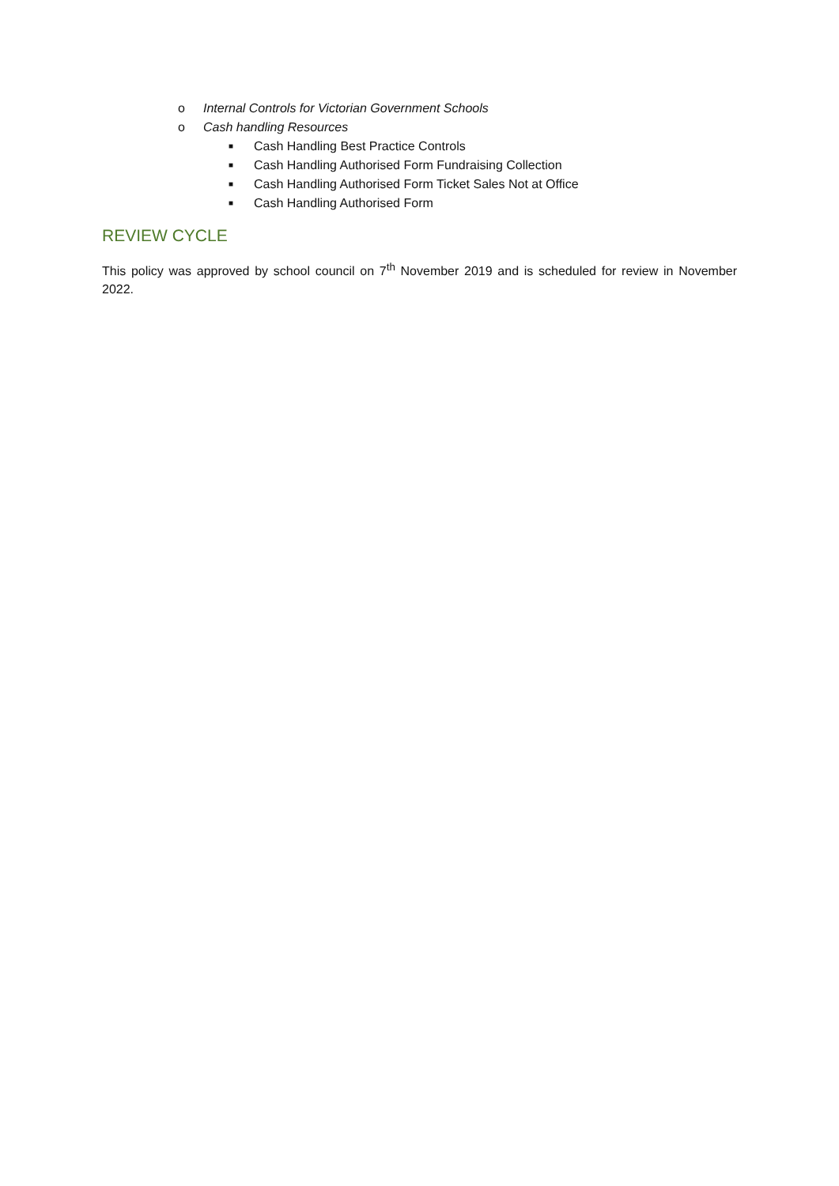o Internal Controls for Victorian Government Schools
o Cash handling Resources
■ Cash Handling Best Practice Controls
■ Cash Handling Authorised Form Fundraising Collection
■ Cash Handling Authorised Form Ticket Sales Not at Office
■ Cash Handling Authorised Form
REVIEW CYCLE
This policy was approved by school council on 7<sup>th</sup> November 2019 and is scheduled for review in November 2022.